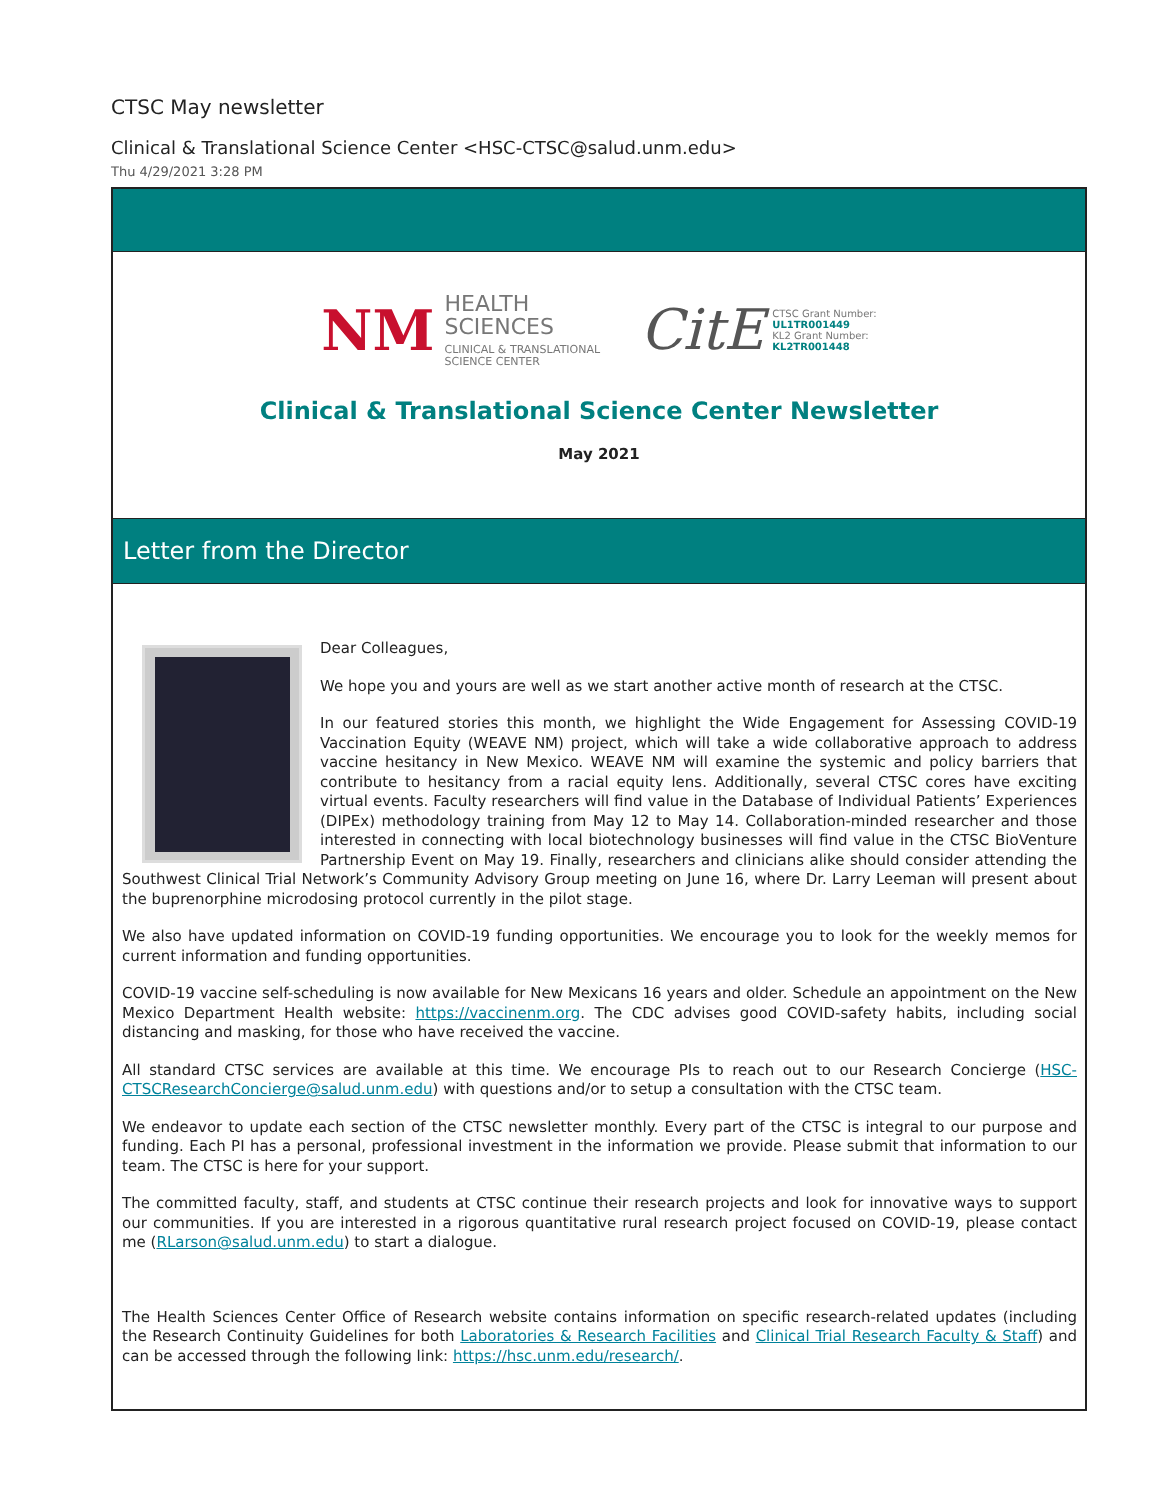CTSC May newsletter
Clinical & Translational Science Center <HSC-CTSC@salud.unm.edu>
Thu 4/29/2021 3:28 PM
NM
HEALTH
SCIENCES
CLINICAL & TRANSLATIONAL
SCIENCE CENTER
CitE
CTSC Grant Number:
UL1TR001449
KL2 Grant Number:
KL2TR001448
Clinical & Translational Science Center Newsletter
May 2021
Letter from the Director
Dear Colleagues,
We hope you and yours are well as we start another active month of research at the CTSC.
In our featured stories this month, we highlight the Wide Engagement for Assessing COVID-19 Vaccination Equity (WEAVE NM) project, which will take a wide collaborative approach to address vaccine hesitancy in New Mexico. WEAVE NM will examine the systemic and policy barriers that contribute to hesitancy from a racial equity lens. Additionally, several CTSC cores have exciting virtual events. Faculty researchers will find value in the Database of Individual Patients’ Experiences (DIPEx) methodology training from May 12 to May 14. Collaboration-minded researcher and those interested in connecting with local biotechnology businesses will find value in the CTSC BioVenture Partnership Event on May 19. Finally, researchers and clinicians alike should consider attending the Southwest Clinical Trial Network’s Community Advisory Group meeting on June 16, where Dr. Larry Leeman will present about the buprenorphine microdosing protocol currently in the pilot stage.
We also have updated information on COVID-19 funding opportunities. We encourage you to look for the weekly memos for current information and funding opportunities.
COVID-19 vaccine self-scheduling is now available for New Mexicans 16 years and older. Schedule an appointment on the New Mexico Department Health website: https://vaccinenm.org. The CDC advises good COVID-safety habits, including social distancing and masking, for those who have received the vaccine.
All standard CTSC services are available at this time. We encourage PIs to reach out to our Research Concierge (HSC-CTSCResearchConcierge@salud.unm.edu) with questions and/or to setup a consultation with the CTSC team.
We endeavor to update each section of the CTSC newsletter monthly. Every part of the CTSC is integral to our purpose and funding. Each PI has a personal, professional investment in the information we provide. Please submit that information to our team. The CTSC is here for your support.
The committed faculty, staff, and students at CTSC continue their research projects and look for innovative ways to support our communities. If you are interested in a rigorous quantitative rural research project focused on COVID-19, please contact me (RLarson@salud.unm.edu) to start a dialogue.
The Health Sciences Center Office of Research website contains information on specific research-related updates (including the Research Continuity Guidelines for both Laboratories & Research Facilities and Clinical Trial Research Faculty & Staff) and can be accessed through the following link: https://hsc.unm.edu/research/.